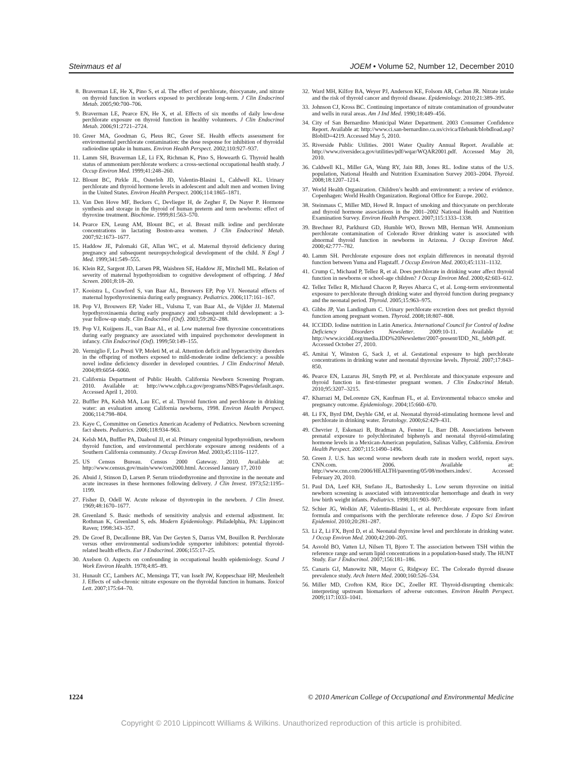Steinmaus et al JOEM • Volume 52, Number 12, December 2010
8. Braverman LE, He X, Pino S, et al. The effect of perchlorate, thiocyanate, and nitrate on thyroid function in workers exposed to perchlorate long-term. J Clin Endocrinol Metab. 2005;90:700–706.
9. Braverman LE, Pearce EN, He X, et al. Effects of six months of daily low-dose perchlorate exposure on thyroid function in healthy volunteers. J Clin Endocrinol Metab. 2006;91:2721–2724.
10. Greer MA, Goodman G, Pleus RC, Greer SE. Health effects assessment for environmental perchlorate contamination: the dose response for inhibition of thyroidal radioiodine uptake in humans. Environ Health Perspect. 2002;110:927–937.
11. Lamm SH, Braverman LE, Li FX, Richman K, Pino S, Howearth G. Thyroid health status of ammonium perchlorate workers: a cross-sectional occupational health study. J Occup Environ Med. 1999;41:248–260.
12. Blount BC, Pirkle JL, Osterloh JD, Valentin-Blasini L, Caldwell KL. Urinary perchlorate and thyroid hormone levels in adolescent and adult men and women living in the United States. Environ Health Perspect. 2006;114:1865–1871.
13. Van Den Hove MF, Beckers C, Devlieger H, de Zegher F, De Nayer P. Hormone synthesis and storage in the thyroid of human preterm and term newborns: effect of thyroxine treatment. Biochimie. 1999;81:563–570.
14. Pearce EN, Leung AM, Blount BC, et al. Breast milk iodine and perchlorate concentrations in lactating Boston-area women. J Clin Endocrinol Metab. 2007;92:1673–1677.
15. Haddow JE, Palomaki GE, Allan WC, et al. Maternal thyroid deficiency during pregnancy and subsequent neuropsychological development of the child. N Engl J Med. 1999;341:549–555.
16. Klein RZ, Sargent JD, Larsen PR, Waisbren SE, Haddow JE, Mitchell ML. Relation of severity of maternal hypothyroidism to cognitive development of offspring. J Med Screen. 2001;8:18–20.
17. Kooistra L, Crawford S, van Baar AL, Brouwers EP, Pop VJ. Neonatal effects of maternal hypothyroxinemia during early pregnancy. Pediatrics. 2006;117:161–167.
18. Pop VJ, Brouwers EP, Vader HL, Vulsma T, van Baar AL, de Vijlder JJ. Maternal hypothyroxinaemia during early pregnancy and subsequent child development: a 3-year follow-up study. Clin Endocrinol (Oxf). 2003;59:282–288.
19. Pop VJ, Kuijpens JL, van Baar AL, et al. Low maternal free thyroxine concentrations during early pregnancy are associated with impaired psychomotor development in infancy. Clin Endocrinol (Oxf). 1999;50:149–155.
20. Vermiglio F, Lo Presti VP, Moleti M, et al. Attention deficit and hyperactivity disorders in the offspring of mothers exposed to mild-moderate iodine deficiency: a possible novel iodine deficiency disorder in developed countries. J Clin Endocrinol Metab. 2004;89:6054–6060.
21. California Department of Public Health. California Newborn Screening Program. 2010. Available at: http://www.cdph.ca.gov/programs/NBS/Pages/default.aspx. Accessed April 1, 2010.
22. Buffler PA, Kelsh MA, Lau EC, et al. Thyroid function and perchlorate in drinking water: an evaluation among California newborns, 1998. Environ Health Perspect. 2006;114:798–804.
23. Kaye C, Committee on Genetics American Academy of Pediatrics. Newborn screening fact sheets. Pediatrics. 2006;118:934–963.
24. Kelsh MA, Buffler PA, Daaboul JJ, et al. Primary congenital hypothyroidism, newborn thyroid function, and environmental perchlorate exposure among residents of a Southern California community. J Occup Environ Med. 2003;45:1116–1127.
25. US Census Bureau. Census 2000 Gateway. 2010. Available at: http://www.census.gov/main/www/cen2000.html. Accessed January 17, 2010
26. Abuid J, Stinson D, Larsen P. Serum triiodothyronine and thyroxine in the neonate and acute increases in these hormones following delivery. J Clin Invest. 1973;52:1195–1199.
27. Fisher D, Odell W. Acute release of thyrotropin in the newborn. J Clin Invest. 1969;48:1670–1677.
28. Greenland S. Basic methods of sensitivity analysis and external adjustment. In: Rothman K, Greenland S, eds. Modern Epidemiology. Philadelphia, PA: Lippincott Raven; 1998:343–357.
29. De Groef B, Decallonne BR, Van Der Geyten S, Darras VM, Bouillon R. Perchlorate versus other environmental sodium/iodide symporter inhibitors: potential thyroid-related health effects. Eur J Endocrinol. 2006;155:17–25.
30. Axelson O. Aspects on confounding in occupational health epidemiology. Scand J Work Environ Health. 1978;4:85–89.
31. Hunault CC, Lambers AC, Mensinga TT, van Isselt JW, Koppeschaar HP, Meulenbelt J. Effects of sub-chronic nitrate exposure on the thyroidal function in humans. Toxicol Lett. 2007;175:64–70.
32. Ward MH, Kilfoy BA, Weyer PJ, Anderson KE, Folsom AR, Cerhan JR. Nitrate intake and the risk of thyroid cancer and thyroid disease. Epidemiology. 2010;21:389–395.
33. Johnson CJ, Kross BC. Continuing importance of nitrate contamination of groundwater and wells in rural areas. Am J Ind Med. 1990;18:449–456.
34. City of San Bernardino Municipal Water Department. 2003 Consumer Confidence Report. Available at: http://www.ci.san-bernardino.ca.us/civica/filebank/blobdload.asp?BlobID=4219. Accessed May 5, 2010.
35. Riverside Public Utilities. 2001 Water Quality Annual Report. Available at: http://www.riversideca.gov/utilities/pdf/wqar/WQAR2001.pdf. Accessed May 20, 2010.
36. Caldwell KL, Miller GA, Wang RY, Jain RB, Jones RL. Iodine status of the U.S. population, National Health and Nutrition Examination Survey 2003–2004. Thyroid. 2008;18:1207–1214.
37. World Health Organization. Children’s health and environment: a review of evidence. Copenhagen: World Health Organization. Regional Office for Europe. 2002.
38. Steinmaus C, Miller MD, Howd R. Impact of smoking and thiocyanate on perchlorate and thyroid hormone associations in the 2001–2002 National Health and Nutrition Examination Survey. Environ Health Perspect. 2007;115:1333–1338.
39. Brechner RJ, Parkhurst GD, Humble WO, Brown MB, Herman WH. Ammonium perchlorate contamination of Colorado River drinking water is associated with abnormal thyroid function in newborns in Arizona. J Occup Environ Med. 2000;42:777–782.
40. Lamm SH. Perchlorate exposure does not explain differences in neonatal thyroid function between Yuma and Flagstaff. J Occup Environ Med. 2003;45:1131–1132.
41. Crump C, Michaud P, Tellez R, et al. Does perchlorate in drinking water affect thyroid function in newborns or school-age children? J Occup Environ Med. 2000;42:603–612.
42. Tellez Tellez R, Michaud Chacon P, Reyes Abarca C, et al. Long-term environmental exposure to perchlorate through drinking water and thyroid function during pregnancy and the neonatal period. Thyroid. 2005;15:963–975.
43. Gibbs JP, Van Landingham C. Urinary perchlorate excretion does not predict thyroid function among pregnant women. Thyroid. 2008;18:807–808.
44. ICCIDD. Iodine nutrition in Latin America. International Council for Control of Iodine Deficiency Disorders Newsletter. 2009:10-11. Available at: http://www.iccidd.org/media.IDD%20Newsletter/2007-present/IDD_NL_feb09.pdf. Accessed October 27, 2010.
45. Amitai Y, Winston G, Sack J, et al. Gestational exposure to high perchlorate concentrations in drinking water and neonatal thyroxine levels. Thyroid. 2007;17:843–850.
46. Pearce EN, Lazarus JH, Smyth PP, et al. Perchlorate and thiocyanate exposure and thyroid function in first-trimester pregnant women. J Clin Endocrinol Metab. 2010;95:3207–3215.
47. Kharrazi M, DeLorenze GN, Kaufman FL, et al. Environmental tobacco smoke and pregnancy outcome. Epidemiology. 2004;15:660–670.
48. Li FX, Byrd DM, Deyhle GM, et al. Neonatal thyroid-stimulating hormone level and perchlorate in drinking water. Teratology. 2000;62:429–431.
49. Chevrier J, Eskenazi B, Bradman A, Fenster L, Barr DB. Associations between prenatal exposure to polychlorinated biphenyls and neonatal thyroid-stimulating hormone levels in a Mexican-American population, Salinas Valley, California. Environ Health Perspect. 2007;115:1490–1496.
50. Green J. U.S. has second worse newborn death rate in modern world, report says. CNN.com. 2006. Available at: http://www.cnn.com/2006/HEALTH/parenting/05/08/mothers.index/. Accessed February 20, 2010.
51. Paul DA, Leef KH, Stefano JL, Bartoshesky L. Low serum thyroxine on initial newborn screening is associated with intraventricular hemorrhage and death in very low birth weight infants. Pediatrics. 1998;101:903–907.
52. Schier JG, Wolkin AF, Valentin-Blasini L, et al. Perchlorate exposure from infant formula and comparisons with the perchlorate reference dose. J Expo Sci Environ Epidemiol. 2010;20:281–287.
53. Li Z, Li FX, Byrd D, et al. Neonatal thyroxine level and perchlorate in drinking water. J Occup Environ Med. 2000;42:200–205.
54. Asvold BO, Vatten LJ, Nilsen TI, Bjoro T. The association between TSH within the reference range and serum lipid concentrations in a population-based study. The HUNT Study. Eur J Endocrinol. 2007;156:181–186.
55. Canaris GJ, Manowitz NR, Mayor G, Ridgway EC. The Colorado thyroid disease prevalence study. Arch Intern Med. 2000;160:526–534.
56. Miller MD, Crofton KM, Rice DC, Zoeller RT. Thyroid-disrupting chemicals: interpreting upstream biomarkers of adverse outcomes. Environ Health Perspect. 2009;117:1033–1041.
1224 © 2010 American College of Occupational and Environmental Medicine
Copyright © 2010 Lippincott Williams & Wilkins. Unauthorized reproduction of this article is prohibited.